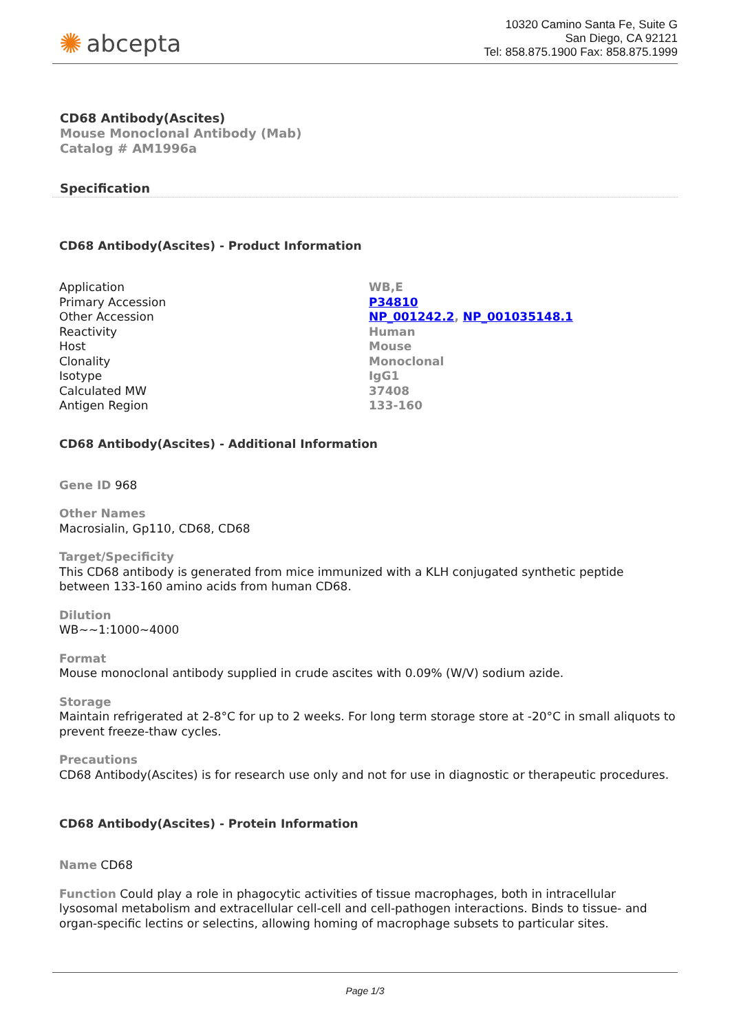✺ abcepta
10320 Camino Santa Fe, Suite G
San Diego, CA 92121
Tel: 858.875.1900 Fax: 858.875.1999
CD68 Antibody(Ascites)
Mouse Monoclonal Antibody (Mab)
Catalog # AM1996a
Specification
CD68 Antibody(Ascites) - Product Information
| Application | WB,E |
| Primary Accession | P34810 |
| Other Accession | NP_001242.2 , NP_001035148.1 |
| Reactivity | Human |
| Host | Mouse |
| Clonality | Monoclonal |
| Isotype | IgG1 |
| Calculated MW | 37408 |
| Antigen Region | 133-160 |
CD68 Antibody(Ascites) - Additional Information
Gene ID 968
Other Names
Macrosialin, Gp110, CD68, CD68
Target/Specificity
This CD68 antibody is generated from mice immunized with a KLH conjugated synthetic peptide between 133-160 amino acids from human CD68.
Dilution
WB~~1:1000~4000
Format
Mouse monoclonal antibody supplied in crude ascites with 0.09% (W/V) sodium azide.
Storage
Maintain refrigerated at 2-8°C for up to 2 weeks. For long term storage store at -20°C in small aliquots to prevent freeze-thaw cycles.
Precautions
CD68 Antibody(Ascites) is for research use only and not for use in diagnostic or therapeutic procedures.
CD68 Antibody(Ascites) - Protein Information
Name CD68
Function Could play a role in phagocytic activities of tissue macrophages, both in intracellular lysosomal metabolism and extracellular cell-cell and cell-pathogen interactions. Binds to tissue- and organ-specific lectins or selectins, allowing homing of macrophage subsets to particular sites.
Page 1/3